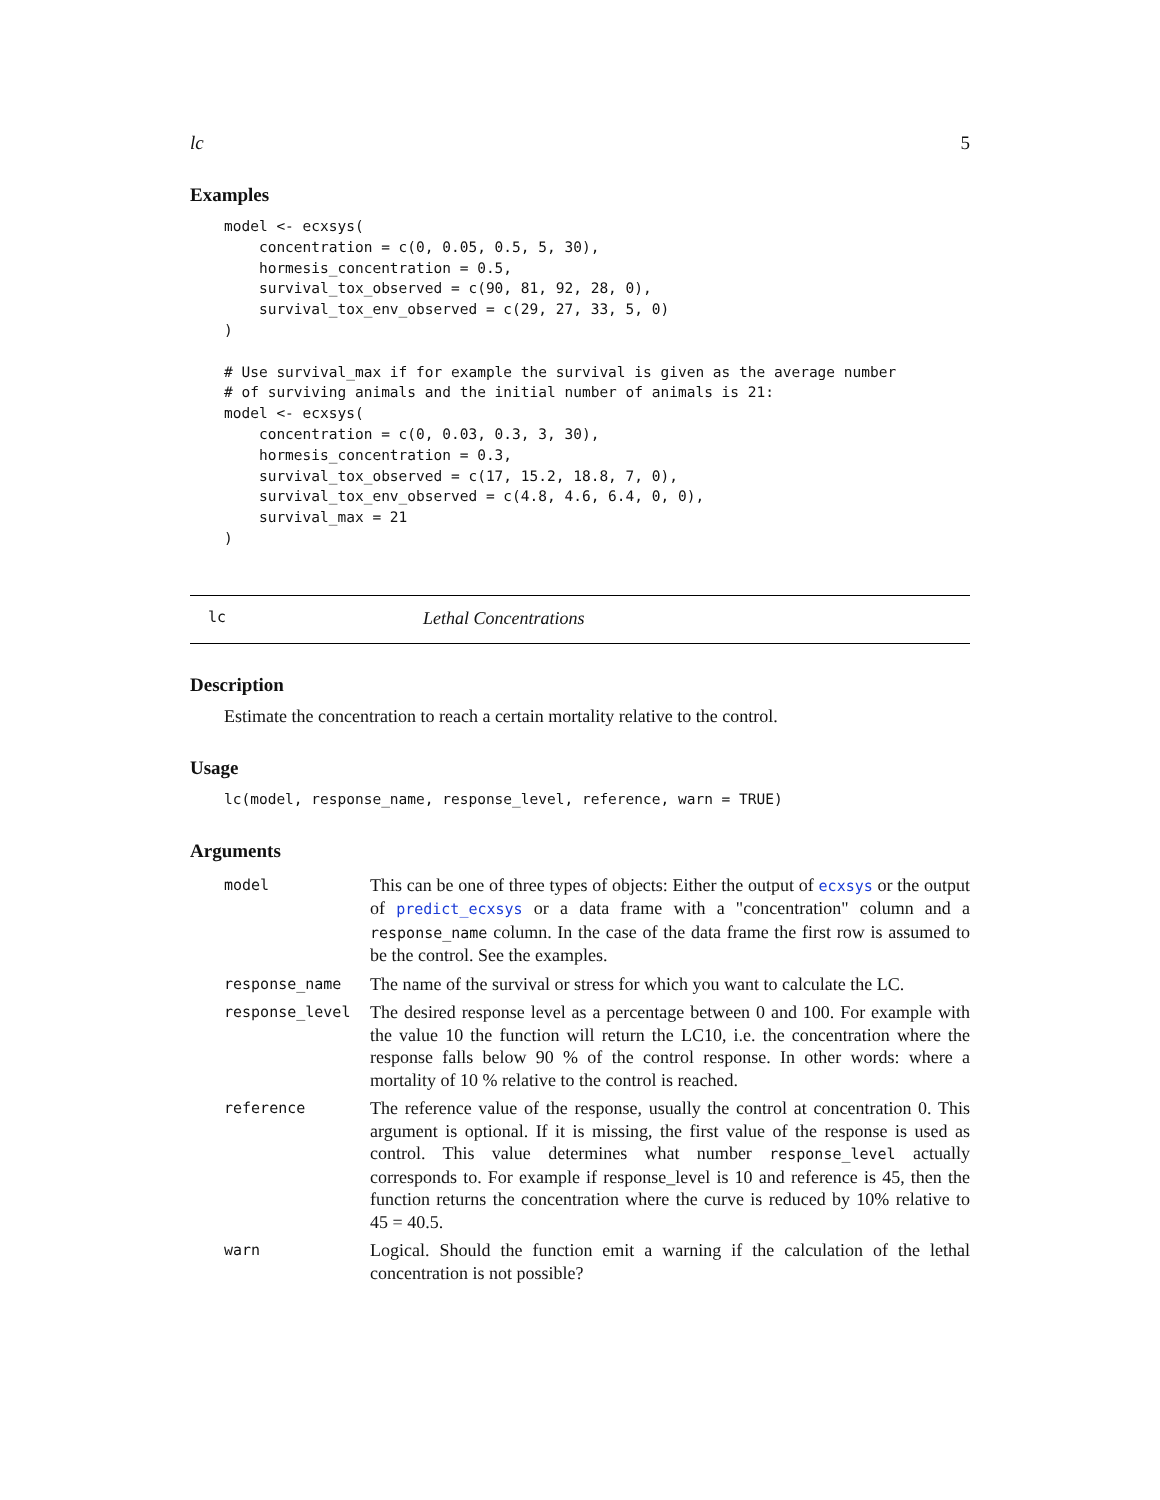lc 5
Examples
model <- ecxsys(
    concentration = c(0, 0.05, 0.5, 5, 30),
    hormesis_concentration = 0.5,
    survival_tox_observed = c(90, 81, 92, 28, 0),
    survival_tox_env_observed = c(29, 27, 33, 5, 0)
)

# Use survival_max if for example the survival is given as the average number
# of surviving animals and the initial number of animals is 21:
model <- ecxsys(
    concentration = c(0, 0.03, 0.3, 3, 30),
    hormesis_concentration = 0.3,
    survival_tox_observed = c(17, 15.2, 18.8, 7, 0),
    survival_tox_env_observed = c(4.8, 4.6, 6.4, 0, 0),
    survival_max = 21
)
lc Lethal Concentrations
Description
Estimate the concentration to reach a certain mortality relative to the control.
Usage
lc(model, response_name, response_level, reference, warn = TRUE)
Arguments
| model | This can be one of three types of objects: Either the output of ecxsys or the output of predict_ecxsys or a data frame with a "concentration" column and a response_name column. In the case of the data frame the first row is assumed to be the control. See the examples. |
| response_name | The name of the survival or stress for which you want to calculate the LC. |
| response_level | The desired response level as a percentage between 0 and 100. For example with the value 10 the function will return the LC10, i.e. the concentration where the response falls below 90 % of the control response. In other words: where a mortality of 10 % relative to the control is reached. |
| reference | The reference value of the response, usually the control at concentration 0. This argument is optional. If it is missing, the first value of the response is used as control. This value determines what number response_level actually corresponds to. For example if response_level is 10 and reference is 45, then the function returns the concentration where the curve is reduced by 10% relative to 45 = 40.5. |
| warn | Logical. Should the function emit a warning if the calculation of the lethal concentration is not possible? |